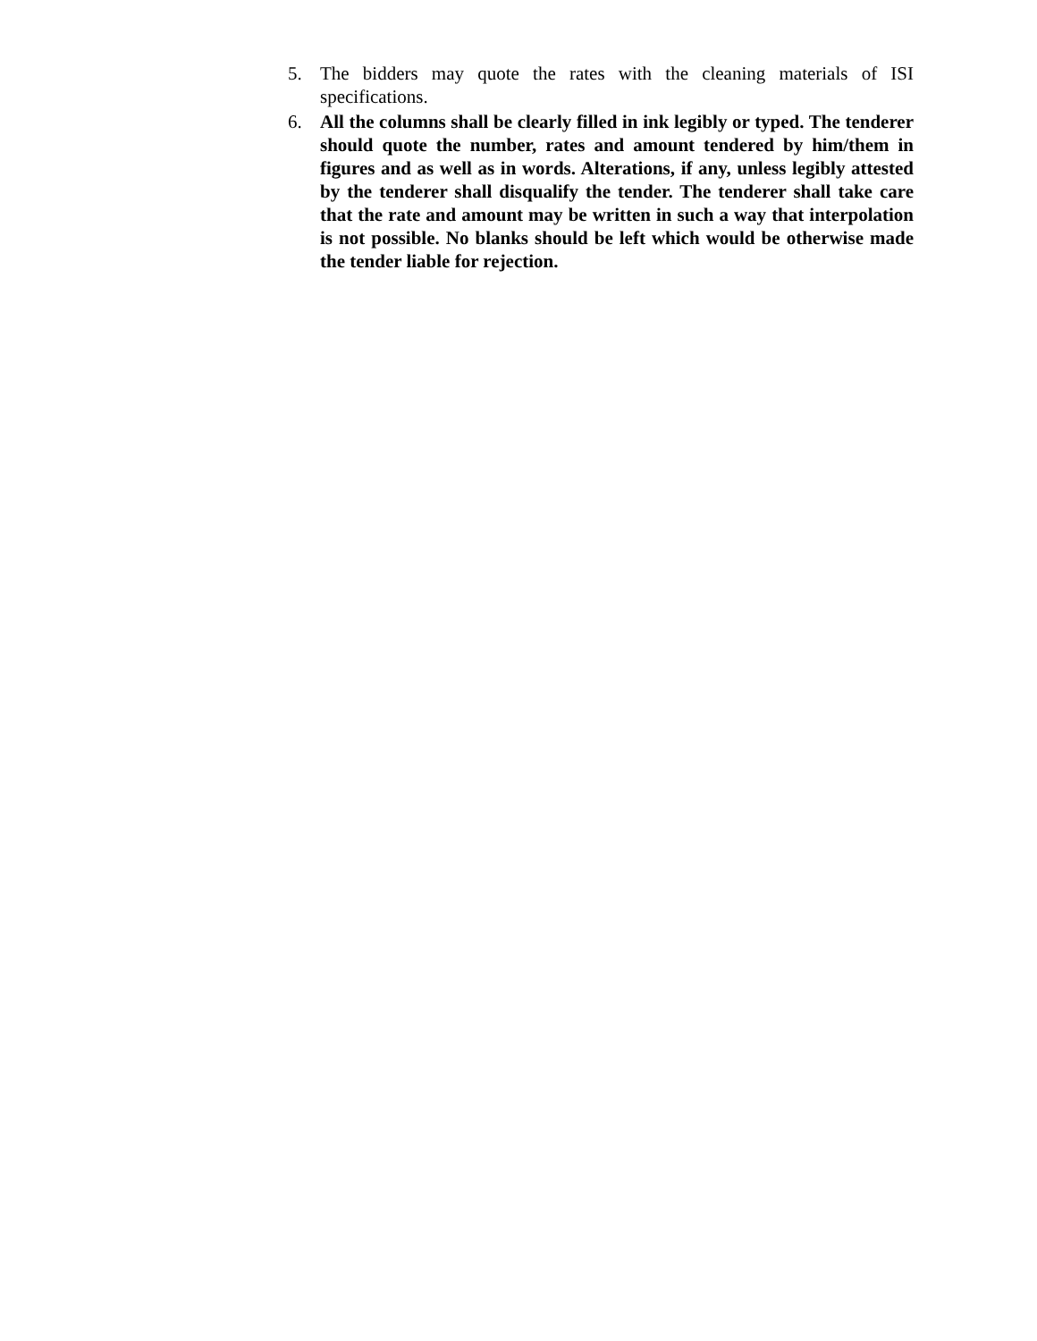5. The bidders may quote the rates with the cleaning materials of ISI specifications.
6. All the columns shall be clearly filled in ink legibly or typed. The tenderer should quote the number, rates and amount tendered by him/them in figures and as well as in words. Alterations, if any, unless legibly attested by the tenderer shall disqualify the tender. The tenderer shall take care that the rate and amount may be written in such a way that interpolation is not possible. No blanks should be left which would be otherwise made the tender liable for rejection.